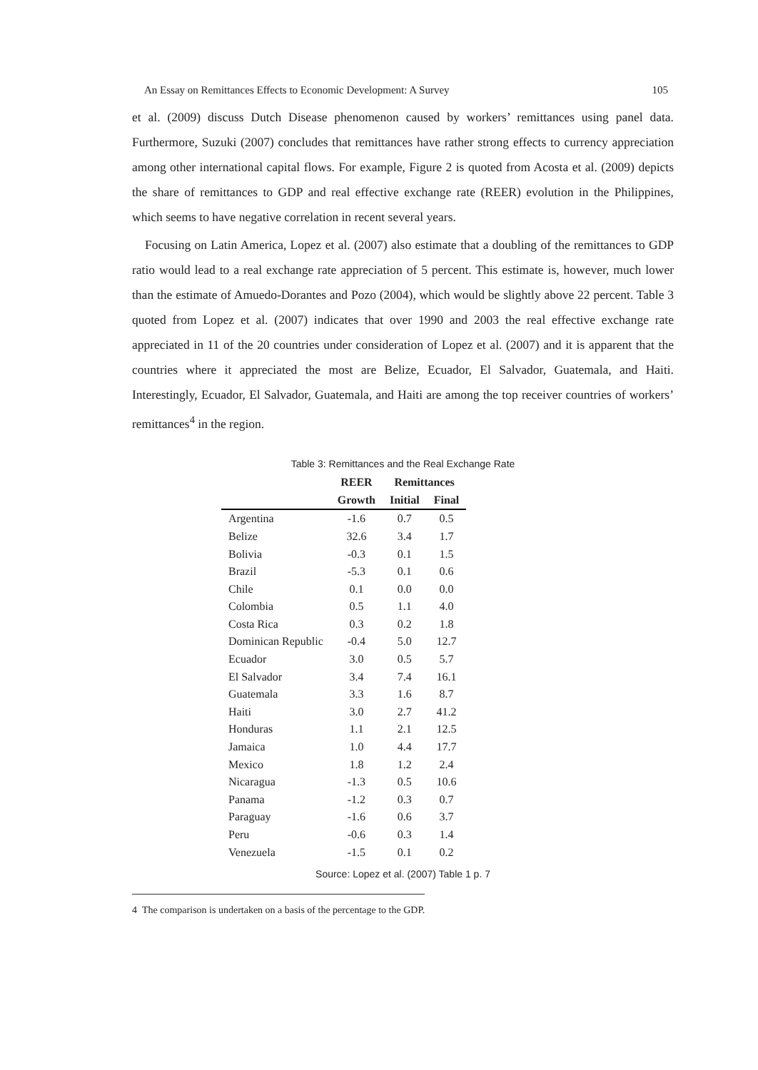An Essay on Remittances Effects to Economic Development: A Survey 105
et al. (2009) discuss Dutch Disease phenomenon caused by workers’ remittances using panel data. Furthermore, Suzuki (2007) concludes that remittances have rather strong effects to currency appreciation among other international capital flows. For example, Figure 2 is quoted from Acosta et al. (2009) depicts the share of remittances to GDP and real effective exchange rate (REER) evolution in the Philippines, which seems to have negative correlation in recent several years.
Focusing on Latin America, Lopez et al. (2007) also estimate that a doubling of the remittances to GDP ratio would lead to a real exchange rate appreciation of 5 percent. This estimate is, however, much lower than the estimate of Amuedo-Dorantes and Pozo (2004), which would be slightly above 22 percent. Table 3 quoted from Lopez et al. (2007) indicates that over 1990 and 2003 the real effective exchange rate appreciated in 11 of the 20 countries under consideration of Lopez et al. (2007) and it is apparent that the countries where it appreciated the most are Belize, Ecuador, El Salvador, Guatemala, and Haiti. Interestingly, Ecuador, El Salvador, Guatemala, and Haiti are among the top receiver countries of workers’ remittances<sup>4</sup> in the region.
Table 3: Remittances and the Real Exchange Rate
| | REER | Remittances | |
| --- | --- | --- | --- |
| | Growth | Initial | Final |
| Argentina | -1.6 | 0.7 | 0.5 |
| Belize | 32.6 | 3.4 | 1.7 |
| Bolivia | -0.3 | 0.1 | 1.5 |
| Brazil | -5.3 | 0.1 | 0.6 |
| Chile | 0.1 | 0.0 | 0.0 |
| Colombia | 0.5 | 1.1 | 4.0 |
| Costa Rica | 0.3 | 0.2 | 1.8 |
| Dominican Republic | -0.4 | 5.0 | 12.7 |
| Ecuador | 3.0 | 0.5 | 5.7 |
| El Salvador | 3.4 | 7.4 | 16.1 |
| Guatemala | 3.3 | 1.6 | 8.7 |
| Haiti | 3.0 | 2.7 | 41.2 |
| Honduras | 1.1 | 2.1 | 12.5 |
| Jamaica | 1.0 | 4.4 | 17.7 |
| Mexico | 1.8 | 1.2 | 2.4 |
| Nicaragua | -1.3 | 0.5 | 10.6 |
| Panama | -1.2 | 0.3 | 0.7 |
| Paraguay | -1.6 | 0.6 | 3.7 |
| Peru | -0.6 | 0.3 | 1.4 |
| Venezuela | -1.5 | 0.1 | 0.2 |
Source: Lopez et al. (2007) Table 1 p. 7
4 The comparison is undertaken on a basis of the percentage to the GDP.